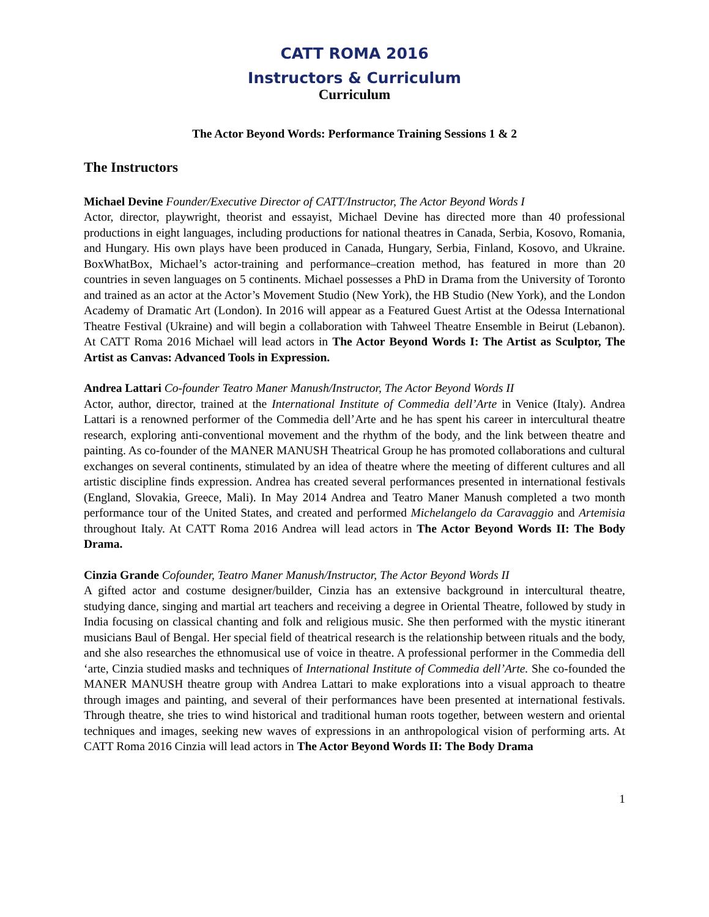CATT ROMA 2016
Instructors & Curriculum
Curriculum
The Actor Beyond Words: Performance Training Sessions 1 & 2
The Instructors
Michael Devine Founder/Executive Director of CATT/Instructor, The Actor Beyond Words I
Actor, director, playwright, theorist and essayist, Michael Devine has directed more than 40 professional productions in eight languages, including productions for national theatres in Canada, Serbia, Kosovo, Romania, and Hungary. His own plays have been produced in Canada, Hungary, Serbia, Finland, Kosovo, and Ukraine. BoxWhatBox, Michael’s actor-training and performance–creation method, has featured in more than 20 countries in seven languages on 5 continents. Michael possesses a PhD in Drama from the University of Toronto and trained as an actor at the Actor’s Movement Studio (New York), the HB Studio (New York), and the London Academy of Dramatic Art (London). In 2016 will appear as a Featured Guest Artist at the Odessa International Theatre Festival (Ukraine) and will begin a collaboration with Tahweel Theatre Ensemble in Beirut (Lebanon). At CATT Roma 2016 Michael will lead actors in The Actor Beyond Words I: The Artist as Sculptor, The Artist as Canvas: Advanced Tools in Expression.
Andrea Lattari Co-founder Teatro Maner Manush/Instructor, The Actor Beyond Words II
Actor, author, director, trained at the International Institute of Commedia dell’Arte in Venice (Italy). Andrea Lattari is a renowned performer of the Commedia dell’Arte and he has spent his career in intercultural theatre research, exploring anti-conventional movement and the rhythm of the body, and the link between theatre and painting. As co-founder of the MANER MANUSH Theatrical Group he has promoted collaborations and cultural exchanges on several continents, stimulated by an idea of theatre where the meeting of different cultures and all artistic discipline finds expression. Andrea has created several performances presented in international festivals (England, Slovakia, Greece, Mali). In May 2014 Andrea and Teatro Maner Manush completed a two month performance tour of the United States, and created and performed Michelangelo da Caravaggio and Artemisia throughout Italy. At CATT Roma 2016 Andrea will lead actors in The Actor Beyond Words II: The Body Drama.
Cinzia Grande Cofounder, Teatro Maner Manush/Instructor, The Actor Beyond Words II
A gifted actor and costume designer/builder, Cinzia has an extensive background in intercultural theatre, studying dance, singing and martial art teachers and receiving a degree in Oriental Theatre, followed by study in India focusing on classical chanting and folk and religious music. She then performed with the mystic itinerant musicians Baul of Bengal. Her special field of theatrical research is the relationship between rituals and the body, and she also researches the ethnomusical use of voice in theatre. A professional performer in the Commedia dell ‘arte, Cinzia studied masks and techniques of International Institute of Commedia dell’Arte. She co-founded the MANER MANUSH theatre group with Andrea Lattari to make explorations into a visual approach to theatre through images and painting, and several of their performances have been presented at international festivals. Through theatre, she tries to wind historical and traditional human roots together, between western and oriental techniques and images, seeking new waves of expressions in an anthropological vision of performing arts. At CATT Roma 2016 Cinzia will lead actors in The Actor Beyond Words II: The Body Drama
1